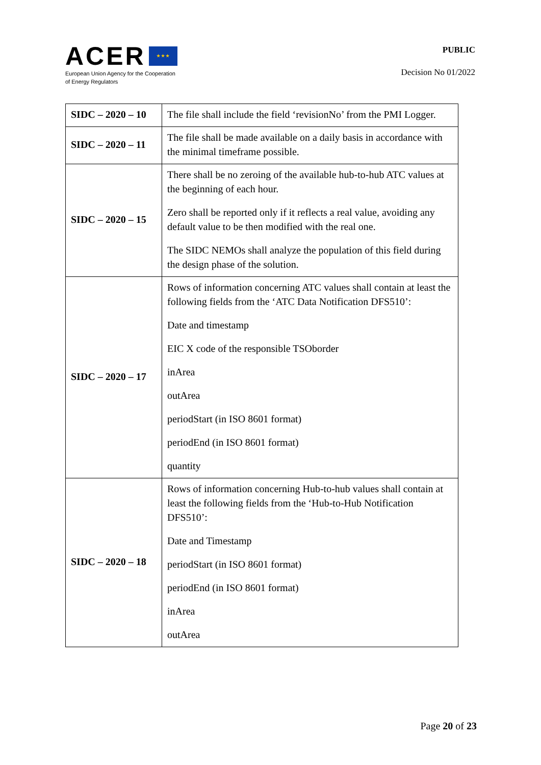ACER ★ ★ ★
European Union Agency for the Cooperation
of Energy Regulators
PUBLIC
Decision No 01/2022
| SIDC – 2020 – 10 | The file shall include the field ‘revisionNo’ from the PMI Logger. |
| SIDC – 2020 – 11 | The file shall be made available on a daily basis in accordance with the minimal timeframe possible. |
| SIDC – 2020 – 15 | There shall be no zeroing of the available hub-to-hub ATC values at the beginning of each hour. Zero shall be reported only if it reflects a real value, avoiding any default value to be then modified with the real one. The SIDC NEMOs shall analyze the population of this field during the design phase of the solution. |
| SIDC – 2020 – 17 | Rows of information concerning ATC values shall contain at least the following fields from the ‘ATC Data Notification DFS510’: Date and timestamp EIC X code of the responsible TSOborder inArea outArea periodStart (in ISO 8601 format) periodEnd (in ISO 8601 format) quantity |
| SIDC – 2020 – 18 | Rows of information concerning Hub-to-hub values shall contain at least the following fields from the ‘Hub-to-Hub Notification DFS510’: Date and Timestamp periodStart (in ISO 8601 format) periodEnd (in ISO 8601 format) inArea outArea |
Page 20 of 23